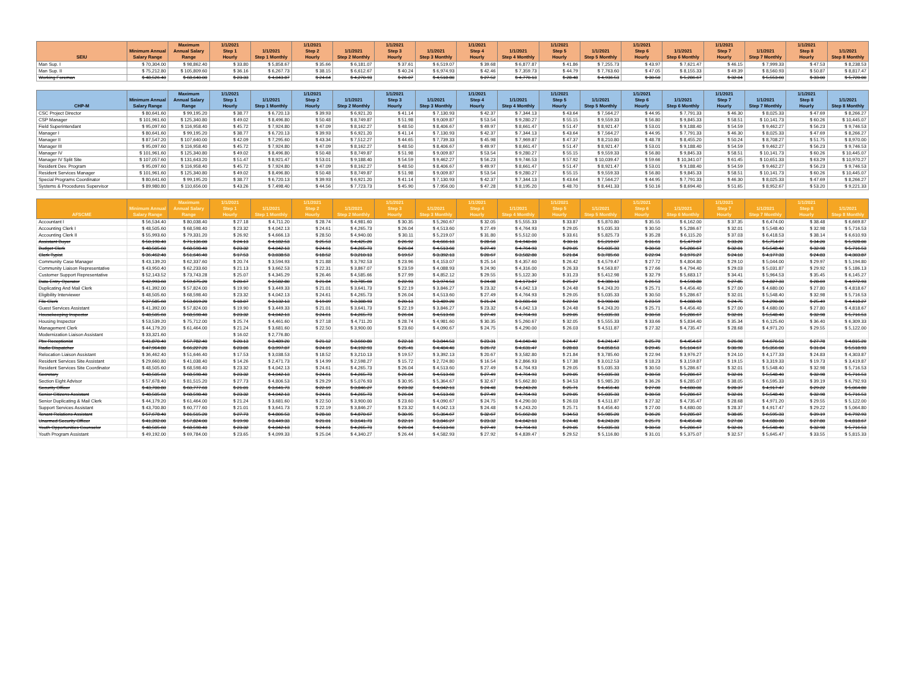| SEIU | Minimum Annual Salary Range | Maximum Annual Salary Range | 1/1/2021 Step 1 Hourly | 1/1/2021 Step 1 Monthly | 1/1/2021 Step 2 Hourly | 1/1/2021 Step 2 Monthly | 1/1/2021 Step 3 Hourly | 1/1/2021 Step 3 Monthly | 1/1/2021 Step 4 Hourly | 1/1/2021 Step 4 Monthly | 1/1/2021 Step 5 Hourly | 1/1/2021 Step 5 Monthly | 1/1/2021 Step 6 Hourly | 1/1/2021 Step 6 Monthly | 1/1/2021 Step 7 Hourly | 1/1/2021 Step 7 Monthly | 1/1/2021 Step 8 Hourly | 1/1/2021 Step 8 Monthly |
| --- | --- | --- | --- | --- | --- | --- | --- | --- | --- | --- | --- | --- | --- | --- | --- | --- | --- | --- |
| Man Sup. I | $ 70,304.00 | $ 98,862.40 | $ 33.80 | $ 5,858.67 | $ 35.66 | $ 6,181.07 | $ 37.61 | $ 6,519.07 | $ 39.68 | $ 6,877.87 | $ 41.86 | $ 7,255.73 | $ 43.97 | $ 7,621.47 | $ 46.15 | $ 7,999.33 | $ 47.53 | $ 8,238.53 |
| Man Sup. II | $ 75,212.80 | $ 105,809.60 | $ 36.16 | $ 6,267.73 | $ 38.15 | $ 6,612.67 | $ 40.24 | $ 6,974.93 | $ 42.46 | $ 7,359.73 | $ 44.79 | $ 7,763.60 | $ 47.05 | $ 8,155.33 | $ 49.39 | $ 8,560.93 | $ 50.87 | $ 8,817.47 |
| Working Foreman | $ 48,526.40 | $ 68,640.00 | $ 23.33 | $ 4,043.87 | $ 24.64 | $ 4,270.93 | $ 26.07 | $ 4,518.80 | $ 27.52 | $ 4,770.13 | $ 28.48 | $ 4,936.53 | $ 30.50 | $ 5,286.67 | $ 32.04 | $ 5,553.60 | $ 33.00 | $ 5,720.00 |
| CHP-M | Minimum Annual Salary Range | Maximum Annual Salary Range | 1/1/2021 Step 1 Hourly | 1/1/2021 Step 1 Monthly | 1/1/2021 Step 2 Hourly | 1/1/2021 Step 2 Monthly | 1/1/2021 Step 3 Hourly | 1/1/2021 Step 3 Monthly | 1/1/2021 Step 4 Hourly | 1/1/2021 Step 4 Monthly | 1/1/2021 Step 5 Hourly | 1/1/2021 Step 5 Monthly | 1/1/2021 Step 6 Hourly | 1/1/2021 Step 6 Monthly | 1/1/2021 Step 7 Hourly | 1/1/2021 Step 7 Monthly | 1/1/2021 Step 8 Hourly | 1/1/2021 Step 8 Monthly |
| --- | --- | --- | --- | --- | --- | --- | --- | --- | --- | --- | --- | --- | --- | --- | --- | --- | --- | --- |
| CSC Project Director | $ 80,641.60 | $ 99,195.20 | $ 38.77 | $ 6,720.13 | $ 39.93 | $ 6,921.20 | $ 41.14 | $ 7,130.93 | $ 42.37 | $ 7,344.13 | $ 43.64 | $ 7,564.27 | $ 44.95 | $ 7,791.33 | $ 46.30 | $ 8,025.33 | $ 47.69 | $ 8,266.27 |
| CSP Manager | $ 101,961.60 | $ 125,340.80 | $ 49.02 | $ 8,496.80 | $ 50.48 | $ 8,749.87 | $ 51.98 | $ 9,009.87 | $ 53.54 | $ 9,280.27 | $ 55.15 | $ 9,559.33 | $ 56.80 | $ 9,845.33 | $ 58.51 | $ 10,141.73 | $ 60.26 | $ 10,445.07 |
| Field Superintendant | $ 95,097.60 | $ 116,958.40 | $ 45.72 | $ 7,924.80 | $ 47.09 | $ 8,162.27 | $ 48.50 | $ 8,406.67 | $ 49.97 | $ 8,661.47 | $ 51.47 | $ 8,921.47 | $ 53.01 | $ 9,188.40 | $ 54.59 | $ 9,462.27 | $ 56.23 | $ 9,746.53 |
| Manager I | $ 80,641.60 | $ 99,195.20 | $ 38.77 | $ 6,720.13 | $ 39.93 | $ 6,921.20 | $ 41.14 | $ 7,130.93 | $ 42.37 | $ 7,344.13 | $ 43.64 | $ 7,564.27 | $ 44.95 | $ 7,791.33 | $ 46.30 | $ 8,025.33 | $ 47.69 | $ 8,266.27 |
| Manager II | $ 87,547.20 | $ 107,640.00 | $ 42.09 | $ 7,295.60 | $ 43.34 | $ 7,512.27 | $ 44.65 | $ 7,739.33 | $ 45.98 | $ 7,969.87 | $ 47.37 | $ 8,210.80 | $ 48.78 | $ 8,455.20 | $ 50.24 | $ 8,708.27 | $ 51.75 | $ 8,970.00 |
| Manager III | $ 95,097.60 | $ 116,958.40 | $ 45.72 | $ 7,924.80 | $ 47.09 | $ 8,162.27 | $ 48.50 | $ 8,406.67 | $ 49.97 | $ 8,661.47 | $ 51.47 | $ 8,921.47 | $ 53.01 | $ 9,188.40 | $ 54.59 | $ 9,462.27 | $ 56.23 | $ 9,746.53 |
| Manager IV | $ 101,961.60 | $ 125,340.80 | $ 49.02 | $ 8,496.80 | $ 50.48 | $ 8,749.87 | $ 51.98 | $ 9,009.87 | $ 53.54 | $ 9,280.27 | $ 55.15 | $ 9,559.33 | $ 56.80 | $ 9,845.33 | $ 58.51 | $ 10,141.73 | $ 60.26 | $ 10,445.07 |
| Manager IV Split Site | $ 107,057.60 | $ 131,643.20 | $ 51.47 | $ 8,921.47 | $ 53.01 | $ 9,188.40 | $ 54.59 | $ 9,462.27 | $ 56.23 | $ 9,746.53 | $ 57.92 | $ 10,039.47 | $ 59.66 | $ 10,341.07 | $ 61.45 | $ 10,651.33 | $ 63.29 | $ 10,970.27 |
| Resident Dev. Program | $ 95,097.60 | $ 116,958.40 | $ 45.72 | $ 7,924.80 | $ 47.09 | $ 8,162.27 | $ 48.50 | $ 8,406.67 | $ 49.97 | $ 8,661.47 | $ 51.47 | $ 8,921.47 | $ 53.01 | $ 9,188.40 | $ 54.59 | $ 9,462.27 | $ 56.23 | $ 9,746.53 |
| Resident Services Manager | $ 101,961.60 | $ 125,340.80 | $ 49.02 | $ 8,496.80 | $ 50.48 | $ 8,749.87 | $ 51.98 | $ 9,009.87 | $ 53.54 | $ 9,280.27 | $ 55.15 | $ 9,559.33 | $ 56.80 | $ 9,845.33 | $ 58.51 | $ 10,141.73 | $ 60.26 | $ 10,445.07 |
| Special Programs Coordinator | $ 80,641.60 | $ 99,195.20 | $ 38.77 | $ 6,720.13 | $ 39.93 | $ 6,921.20 | $ 41.14 | $ 7,130.93 | $ 42.37 | $ 7,344.13 | $ 43.64 | $ 7,564.27 | $ 44.95 | $ 7,791.33 | $ 46.30 | $ 8,025.33 | $ 47.69 | $ 8,266.27 |
| Systems & Procedures Supervisor | $ 89,980.80 | $ 110,656.00 | $ 43.26 | $ 7,498.40 | $ 44.56 | $ 7,723.73 | $ 45.90 | $ 7,956.00 | $ 47.28 | $ 8,195.20 | $ 48.70 | $ 8,441.33 | $ 50.16 | $ 8,694.40 | $ 51.65 | $ 8,952.67 | $ 53.20 | $ 9,221.33 |
| AFSCME | Minimum Annual Salary Range | Maximum Annual Salary Range | 1/1/2021 Step 1 Hourly | 1/1/2021 Step 1 Monthly | 1/1/2021 Step 2 Hourly | 1/1/2021 Step 2 Monthly | 1/1/2021 Step 3 Hourly | 1/1/2021 Step 3 Monthly | 1/1/2021 Step 4 Hourly | 1/1/2021 Step 4 Monthly | 1/1/2021 Step 5 Hourly | 1/1/2021 Step 5 Monthly | 1/1/2021 Step 6 Hourly | 1/1/2021 Step 6 Monthly | 1/1/2021 Step 7 Hourly | 1/1/2021 Step 7 Monthly | 1/1/2021 Step 8 Hourly | 1/1/2021 Step 8 Monthly |
| --- | --- | --- | --- | --- | --- | --- | --- | --- | --- | --- | --- | --- | --- | --- | --- | --- | --- | --- |
| Accountant I | $ 56,534.40 | $ 80,038.40 | $ 27.18 | $ 4,711.20 | $ 28.74 | $ 4,981.60 | $ 30.35 | $ 5,260.67 | $ 32.05 | $ 5,555.33 | $ 33.87 | $ 5,870.80 | $ 35.55 | $ 6,162.00 | $ 37.35 | $ 6,474.00 | $ 38.48 | $ 6,669.87 |
| Accounting Clerk I | $ 48,505.60 | $ 68,598.40 | $ 23.32 | $ 4,042.13 | $ 24.61 | $ 4,265.73 | $ 26.04 | $ 4,513.60 | $ 27.49 | $ 4,764.93 | $ 29.05 | $ 5,035.33 | $ 30.50 | $ 5,286.67 | $ 32.01 | $ 5,548.40 | $ 32.98 | $ 5,716.53 |
| Accounting Clerk II | $ 55,993.60 | $ 79,331.20 | $ 26.92 | $ 4,666.13 | $ 28.50 | $ 4,940.00 | $ 30.11 | $ 5,219.07 | $ 31.80 | $ 5,512.00 | $ 33.61 | $ 5,825.73 | $ 35.28 | $ 6,115.20 | $ 37.03 | $ 6,418.53 | $ 38.14 | $ 6,610.93 |
| Assistant Buyer | $ 50,190.40 | $ 71,136.00 | $ 24.13 | $ 4,182.53 | $ 25.53 | $ 4,425.20 | $ 26.92 | $ 4,666.13 | $ 28.50 | $ 4,940.00 | $ 30.11 | $ 5,219.07 | $ 31.61 | $ 5,479.07 | $ 33.20 | $ 5,754.67 | $ 34.20 | $ 5,928.00 |
| Budget Clerk | $ 48,505.60 | $ 68,598.40 | $ 23.32 | $ 4,042.13 | $ 24.61 | $ 4,265.73 | $ 26.04 | $ 4,513.60 | $ 27.49 | $ 4,764.93 | $ 29.05 | $ 5,035.33 | $ 30.50 | $ 5,286.67 | $ 32.01 | $ 5,548.40 | $ 32.98 | $ 5,716.53 |
| Clerk Typist | $ 36,462.40 | $ 51,646.40 | $ 17.53 | $ 3,038.53 | $ 18.52 | $ 3,210.13 | $ 19.57 | $ 3,392.13 | $ 20.67 | $ 3,582.80 | $ 21.84 | $ 3,785.60 | $ 22.94 | $ 3,976.27 | $ 24.10 | $ 4,177.33 | $ 24.83 | $ 4,303.87 |
| Community Case Manager | $ 43,139.20 | $ 62,337.60 | $ 20.74 | $ 3,594.93 | $ 21.88 | $ 3,792.53 | $ 23.96 | $ 4,153.07 | $ 25.14 | $ 4,357.60 | $ 26.42 | $ 4,579.47 | $ 27.72 | $ 4,804.80 | $ 29.10 | $ 5,044.00 | $ 29.97 | $ 5,194.80 |
| Community Liaison Representative | $ 43,950.40 | $ 62,233.60 | $ 21.13 | $ 3,662.53 | $ 22.31 | $ 3,867.07 | $ 23.59 | $ 4,088.93 | $ 24.90 | $ 4,316.00 | $ 26.33 | $ 4,563.87 | $ 27.66 | $ 4,794.40 | $ 29.03 | $ 5,031.87 | $ 29.92 | $ 5,186.13 |
| Customer Support Representative | $ 52,143.52 | $ 73,743.28 | $ 25.07 | $ 4,345.29 | $ 26.46 | $ 4,585.66 | $ 27.99 | $ 4,852.12 | $ 29.55 | $ 5,122.30 | $ 31.23 | $ 5,412.98 | $ 32.79 | $ 5,683.17 | $ 34.41 | $ 5,964.53 | $ 35.45 | $ 6,145.27 |
| Data Entry Operator | $ 42,993.60 | $ 59,675.20 | $ 20.67 | $ 3,582.80 | $ 21.84 | $ 3,785.60 | $ 22.93 | $ 3,974.53 | $ 24.08 | $ 4,173.87 | $ 25.27 | $ 4,380.13 | $ 26.53 | $ 4,598.80 | $ 27.85 | $ 4,827.33 | $ 28.69 | $ 4,972.93 |
| Duplicating And Mail Clerk | $ 41,392.00 | $ 57,824.00 | $ 19.90 | $ 3,449.33 | $ 21.01 | $ 3,641.73 | $ 22.19 | $ 3,846.27 | $ 23.32 | $ 4,042.13 | $ 24.48 | $ 4,243.20 | $ 25.71 | $ 4,456.40 | $ 27.00 | $ 4,680.00 | $ 27.80 | $ 4,818.67 |
| Eligibility Interviewer | $ 48,505.60 | $ 68,598.40 | $ 23.32 | $ 4,042.13 | $ 24.61 | $ 4,265.73 | $ 26.04 | $ 4,513.60 | $ 27.49 | $ 4,764.93 | $ 29.05 | $ 5,035.33 | $ 30.50 | $ 5,286.67 | $ 32.01 | $ 5,548.40 | $ 32.98 | $ 5,716.53 |
| File Clerk | $ 37,585.60 | $ 53,019.20 | $ 18.07 | $ 3,132.13 | $ 19.09 | $ 3,308.93 | $ 20.13 | $ 3,489.20 | $ 21.24 | $ 3,681.60 | $ 22.50 | $ 3,900.00 | $ 23.59 | $ 4,088.93 | $ 24.75 | $ 4,290.00 | $ 25.49 | $ 4,418.27 |
| Guest Services Assistant | $ 41,392.00 | $ 57,824.00 | $ 19.90 | $ 3,449.33 | $ 21.01 | $ 3,641.73 | $ 22.19 | $ 3,846.27 | $ 23.32 | $ 4,042.13 | $ 24.48 | $ 4,243.20 | $ 25.71 | $ 4,456.40 | $ 27.00 | $ 4,680.00 | $ 27.80 | $ 4,818.67 |
| Housekeeping Inspector | $ 48,505.60 | $ 68,598.40 | $ 23.32 | $ 4,042.13 | $ 24.61 | $ 4,265.73 | $ 26.04 | $ 4,513.60 | $ 27.49 | $ 4,764.93 | $ 29.05 | $ 5,035.33 | $ 30.50 | $ 5,286.67 | $ 32.01 | $ 5,548.40 | $ 32.98 | $ 5,716.53 |
| Housing Inspector | $ 53,539.20 | $ 75,712.00 | $ 25.74 | $ 4,461.60 | $ 27.18 | $ 4,711.20 | $ 28.74 | $ 4,981.60 | $ 30.35 | $ 5,260.67 | $ 32.05 | $ 5,555.33 | $ 33.66 | $ 5,834.40 | $ 35.34 | $ 6,125.60 | $ 36.40 | $ 6,309.33 |
| Management Clerk | $ 44,179.20 | $ 61,464.00 | $ 21.24 | $ 3,681.60 | $ 22.50 | $ 3,900.00 | $ 23.60 | $ 4,090.67 | $ 24.75 | $ 4,290.00 | $ 26.03 | $ 4,511.87 | $ 27.32 | $ 4,735.47 | $ 28.68 | $ 4,971.20 | $ 29.55 | $ 5,122.00 |
| Modernization Liaison Assistant | $ 33,321.60 | | $ 16.02 | $ 2,776.80 | | | | | | | | | | | | | | |
| Pbx Receptionist | $ 41,870.40 | $ 57,782.40 | $ 20.13 | $ 3,489.20 | $ 21.12 | $ 3,660.80 | $ 22.18 | $ 3,844.53 | $ 23.31 | $ 4,040.40 | $ 24.47 | $ 4,241.47 | $ 25.70 | $ 4,454.67 | $ 26.98 | $ 4,676.53 | $ 27.78 | $ 4,815.20 |
| Radio Dispatcher | $ 47,964.80 | $ 66,227.20 | $ 23.06 | $ 3,997.07 | $ 24.19 | $ 4,192.93 | $ 25.41 | $ 4,404.40 | $ 26.72 | $ 4,631.47 | $ 28.03 | $ 4,858.53 | $ 29.45 | $ 5,104.67 | $ 30.90 | $ 5,356.00 | $ 31.84 | $ 5,518.93 |
| Relocation Liaison Assistant | $ 36,462.40 | $ 51,646.40 | $ 17.53 | $ 3,038.53 | $ 18.52 | $ 3,210.13 | $ 19.57 | $ 3,392.13 | $ 20.67 | $ 3,582.80 | $ 21.84 | $ 3,785.60 | $ 22.94 | $ 3,976.27 | $ 24.10 | $ 4,177.33 | $ 24.83 | $ 4,303.87 |
| Resident Services Site Assistant | $ 29,660.80 | $ 41,038.40 | $ 14.26 | $ 2,471.73 | $ 14.99 | $ 2,598.27 | $ 15.72 | $ 2,724.80 | $ 16.54 | $ 2,866.93 | $ 17.38 | $ 3,012.53 | $ 18.23 | $ 3,159.87 | $ 19.15 | $ 3,319.33 | $ 19.73 | $ 3,419.87 |
| Resident Services Site Coordinator | $ 48,505.60 | $ 68,598.40 | $ 23.32 | $ 4,042.13 | $ 24.61 | $ 4,265.73 | $ 26.04 | $ 4,513.60 | $ 27.49 | $ 4,764.93 | $ 29.05 | $ 5,035.33 | $ 30.50 | $ 5,286.67 | $ 32.01 | $ 5,548.40 | $ 32.98 | $ 5,716.53 |
| Secretary | $ 48,505.60 | $ 68,598.40 | $ 23.32 | $ 4,042.13 | $ 24.61 | $ 4,265.73 | $ 26.04 | $ 4,513.60 | $ 27.49 | $ 4,764.93 | $ 29.05 | $ 5,035.33 | $ 30.50 | $ 5,286.67 | $ 32.01 | $ 5,548.40 | $ 32.98 | $ 5,716.53 |
| Section Eight Advisor | $ 57,678.40 | $ 81,515.20 | $ 27.73 | $ 4,806.53 | $ 29.29 | $ 5,076.93 | $ 30.95 | $ 5,364.67 | $ 32.67 | $ 5,662.80 | $ 34.53 | $ 5,985.20 | $ 36.26 | $ 6,285.07 | $ 38.05 | $ 6,595.33 | $ 39.19 | $ 6,792.93 |
| Security Officer | $ 43,700.80 | $ 60,777.60 | $ 21.01 | $ 3,641.73 | $ 22.19 | $ 3,846.27 | $ 23.32 | $ 4,042.13 | $ 24.48 | $ 4,243.20 | $ 25.71 | $ 4,456.40 | $ 27.00 | $ 4,680.00 | $ 28.37 | $ 4,917.47 | $ 29.22 | $ 5,064.80 |
| Senior Citizens Assistant | $ 48,505.60 | $ 68,598.40 | $ 23.32 | $ 4,042.13 | $ 24.61 | $ 4,265.73 | $ 26.04 | $ 4,513.60 | $ 27.49 | $ 4,764.93 | $ 29.05 | $ 5,035.33 | $ 30.50 | $ 5,286.67 | $ 32.01 | $ 5,548.40 | $ 32.98 | $ 5,716.53 |
| Senior Duplicating & Mail Clerk | $ 44,179.20 | $ 61,464.00 | $ 21.24 | $ 3,681.60 | $ 22.50 | $ 3,900.00 | $ 23.60 | $ 4,090.67 | $ 24.75 | $ 4,290.00 | $ 26.03 | $ 4,511.87 | $ 27.32 | $ 4,735.47 | $ 28.68 | $ 4,971.20 | $ 29.55 | $ 5,122.00 |
| Support Services Assistant | $ 43,700.80 | $ 60,777.60 | $ 21.01 | $ 3,641.73 | $ 22.19 | $ 3,846.27 | $ 23.32 | $ 4,042.13 | $ 24.48 | $ 4,243.20 | $ 25.71 | $ 4,456.40 | $ 27.00 | $ 4,680.00 | $ 28.37 | $ 4,917.47 | $ 29.22 | $ 5,064.80 |
| Tenant Relations Assistant | $ 57,678.40 | $ 81,515.20 | $ 27.73 | $ 4,806.53 | $ 28.10 | $ 4,870.67 | $ 30.95 | $ 5,364.67 | $ 32.67 | $ 5,662.80 | $ 34.53 | $ 5,985.20 | $ 36.26 | $ 6,285.07 | $ 38.05 | $ 6,595.33 | $ 39.19 | $ 6,792.93 |
| Unarmed Security Officer | $ 41,392.00 | $ 57,824.00 | $ 19.90 | $ 3,449.33 | $ 21.01 | $ 3,641.73 | $ 22.19 | $ 3,846.27 | $ 23.32 | $ 4,042.13 | $ 24.48 | $ 4,243.20 | $ 25.71 | $ 4,456.40 | $ 27.00 | $ 4,680.00 | $ 27.80 | $ 4,818.67 |
| Youth Opportunities Counselor | $ 48,505.60 | $ 68,598.40 | $ 23.32 | $ 4,042.13 | $ 24.61 | $ 4,265.73 | $ 26.04 | $ 4,513.60 | $ 27.49 | $ 4,764.93 | $ 29.05 | $ 5,035.33 | $ 30.50 | $ 5,286.67 | $ 32.01 | $ 5,548.40 | $ 32.98 | $ 5,716.53 |
| Youth Program Assistant | $ 49,192.00 | $ 69,784.00 | $ 23.65 | $ 4,099.33 | $ 25.04 | $ 4,340.27 | $ 26.44 | $ 4,582.93 | $ 27.92 | $ 4,839.47 | $ 29.52 | $ 5,116.80 | $ 31.01 | $ 5,375.07 | $ 32.57 | $ 5,645.47 | $ 33.55 | $ 5,815.33 |